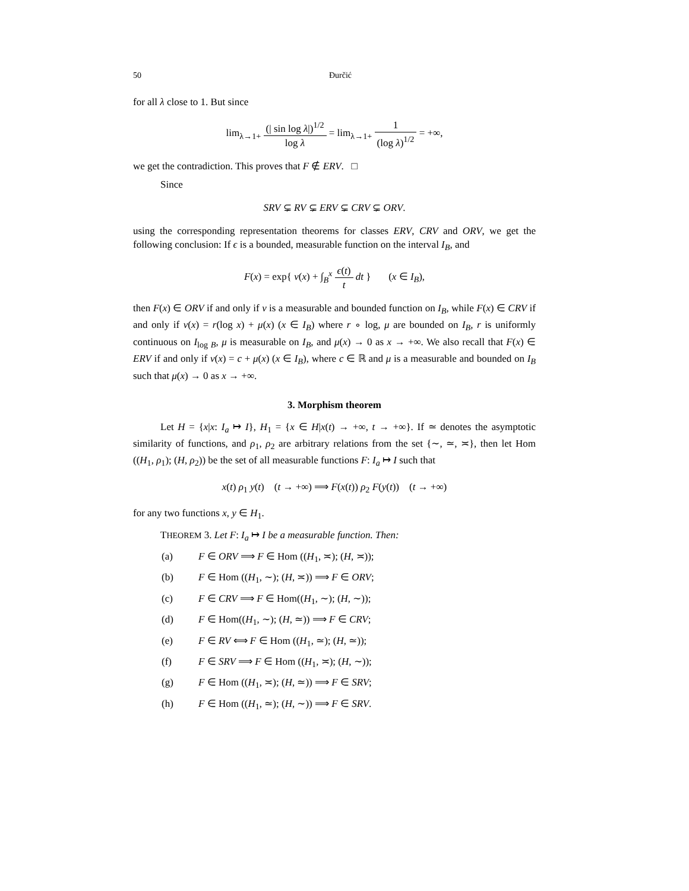50 Đurčić
for all λ close to 1. But since
lim<sub>λ→1+</sub> (| sin log λ|)<sup>1/2</sup> log λ = lim<sub>λ→1+</sub> 1 (log λ)<sup>1/2</sup> = +∞,
we get the contradiction. This proves that F ∉ ERV. □
Since
SRV ⊊ RV ⊊ ERV ⊊ CRV ⊊ ORV.
using the corresponding representation theorems for classes ERV, CRV and ORV, we get the following conclusion: If ϵ is a bounded, measurable function on the interval I<sub>B</sub>, and
F(x) = exp{ ν(x) + ∫<sub>B</sub><sup>x</sup> ϵ(t) t dt } (x ∈ I<sub>B</sub>),
then F(x) ∈ ORV if and only if ν is a measurable and bounded function on I<sub>B</sub>, while F(x) ∈ CRV if and only if ν(x) = r(log x) + μ(x) (x ∈ I<sub>B</sub>) where r ∘ log, μ are bounded on I<sub>B</sub>, r is uniformly continuous on I<sub>log B</sub>, μ is measurable on I<sub>B</sub>, and μ(x) → 0 as x → +∞. We also recall that F(x) ∈ ERV if and only if ν(x) = c + μ(x) (x ∈ I<sub>B</sub>), where c ∈ ℝ and μ is a measurable and bounded on I<sub>B</sub> such that μ(x) → 0 as x → +∞.
3. Morphism theorem
Let H = {x|x: I<sub>a</sub> ↦ I}, H<sub>1</sub> = {x ∈ H|x(t) → +∞, t → +∞}. If ≃ denotes the asymptotic similarity of functions, and ρ<sub>1</sub>, ρ<sub>2</sub> are arbitrary relations from the set {∼, ≃, ≍}, then let Hom ((H<sub>1</sub>, ρ<sub>1</sub>); (H, ρ<sub>2</sub>)) be the set of all measurable functions F: I<sub>a</sub> ↦ I such that
x(t) ρ<sub>1</sub> y(t) (t → +∞) ⟹ F(x(t)) ρ<sub>2</sub> F(y(t)) (t → +∞)
for any two functions x, y ∈ H<sub>1</sub>.
THEOREM 3. Let F: I<sub>a</sub> ↦ I be a measurable function. Then:
(a) F ∈ ORV ⟹ F ∈ Hom ((H<sub>1</sub>, ≍); (H, ≍));
(b) F ∈ Hom ((H<sub>1</sub>, ∼); (H, ≍)) ⟹ F ∈ ORV;
(c) F ∈ CRV ⟹ F ∈ Hom((H<sub>1</sub>, ∼); (H, ∼));
(d) F ∈ Hom((H<sub>1</sub>, ∼); (H, ≃)) ⟹ F ∈ CRV;
(e) F ∈ RV ⟺ F ∈ Hom ((H<sub>1</sub>, ≃); (H, ≃));
(f) F ∈ SRV ⟹ F ∈ Hom ((H<sub>1</sub>, ≍); (H, ∼));
(g) F ∈ Hom ((H<sub>1</sub>, ≍); (H, ≃)) ⟹ F ∈ SRV;
(h) F ∈ Hom ((H<sub>1</sub>, ≃); (H, ∼)) ⟹ F ∈ SRV.